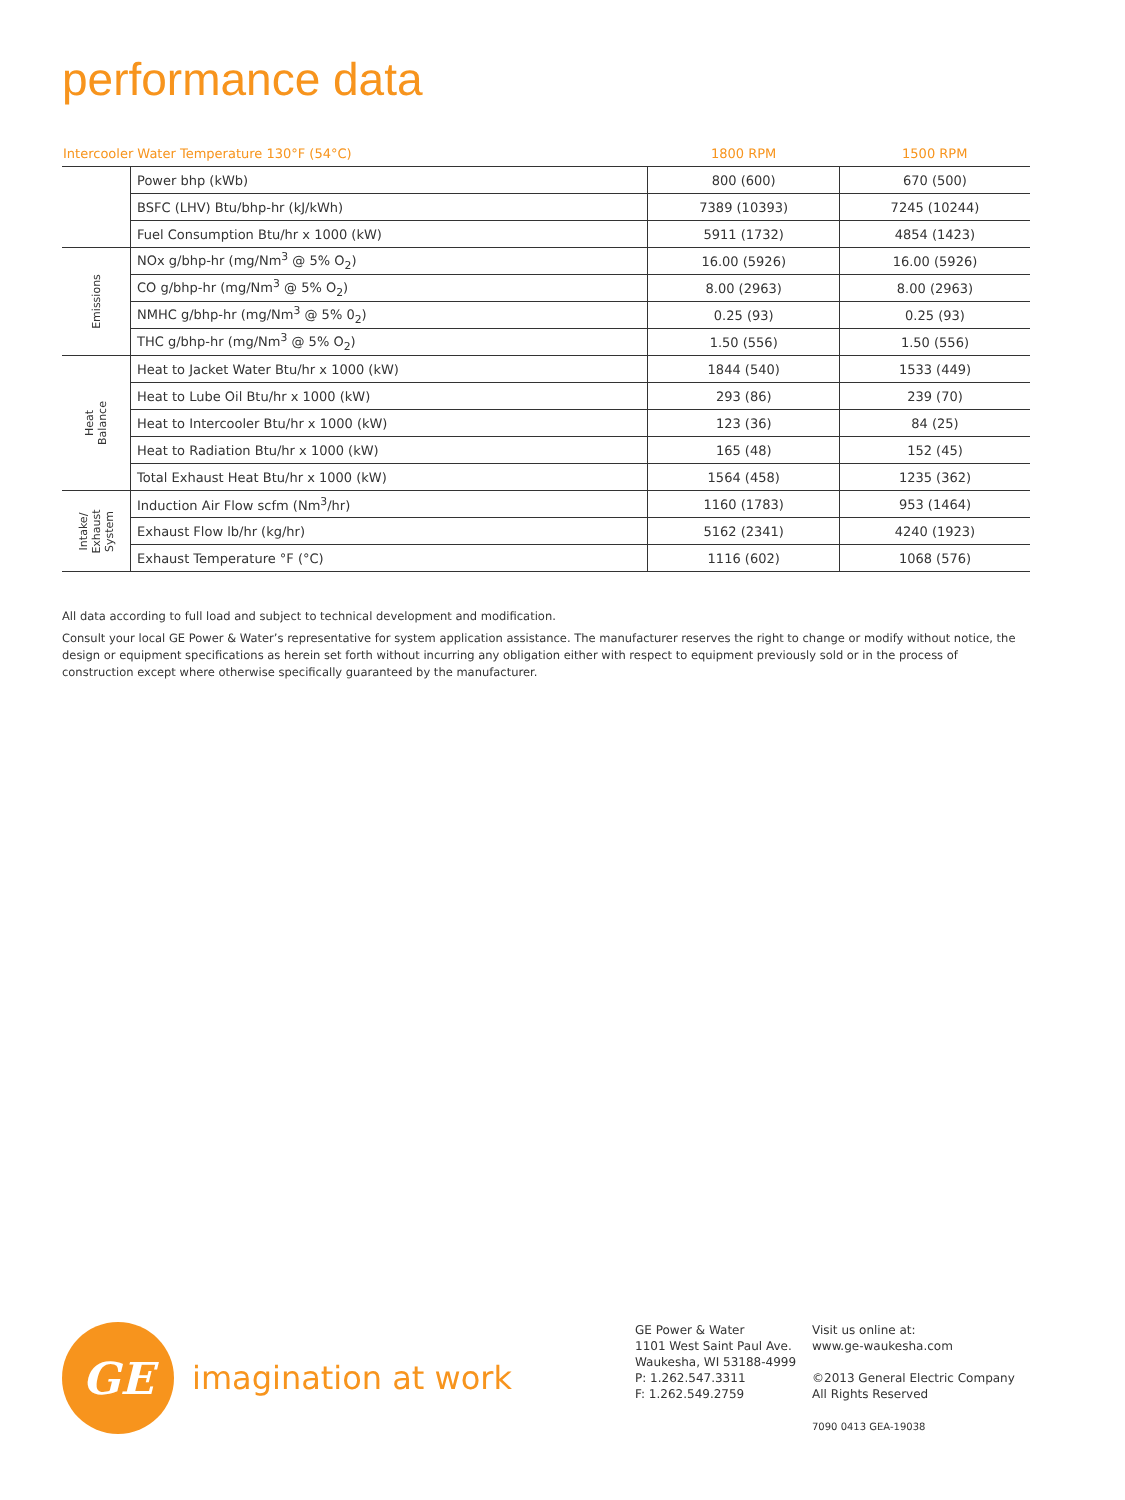performance data
| Intercooler Water Temperature 130°F (54°C) | | 1800 RPM | 1500 RPM |
| --- | --- | --- | --- |
| | Power bhp (kWb) | 800 (600) | 670 (500) |
| | BSFC (LHV) Btu/bhp-hr (kJ/kWh) | 7389 (10393) | 7245 (10244) |
| | Fuel Consumption Btu/hr x 1000 (kW) | 5911 (1732) | 4854 (1423) |
| Emissions | NOx g/bhp-hr (mg/Nm<sup>3</sup> @ 5% O<sub>2</sub>) | 16.00 (5926) | 16.00 (5926) |
| | CO g/bhp-hr (mg/Nm<sup>3</sup> @ 5% O<sub>2</sub>) | 8.00 (2963) | 8.00 (2963) |
| | NMHC g/bhp-hr (mg/Nm<sup>3</sup> @ 5% 0<sub>2</sub>) | 0.25 (93) | 0.25 (93) |
| | THC g/bhp-hr (mg/Nm<sup>3</sup> @ 5% O<sub>2</sub>) | 1.50 (556) | 1.50 (556) |
| Heat Balance | Heat to Jacket Water Btu/hr x 1000 (kW) | 1844 (540) | 1533 (449) |
| | Heat to Lube Oil Btu/hr x 1000 (kW) | 293 (86) | 239 (70) |
| | Heat to Intercooler Btu/hr x 1000 (kW) | 123 (36) | 84 (25) |
| | Heat to Radiation Btu/hr x 1000 (kW) | 165 (48) | 152 (45) |
| | Total Exhaust Heat Btu/hr x 1000 (kW) | 1564 (458) | 1235 (362) |
| Intake/ Exhaust System | Induction Air Flow scfm (Nm<sup>3</sup>/hr) | 1160 (1783) | 953 (1464) |
| | Exhaust Flow lb/hr (kg/hr) | 5162 (2341) | 4240 (1923) |
| | Exhaust Temperature °F (°C) | 1116 (602) | 1068 (576) |
All data according to full load and subject to technical development and modification.
Consult your local GE Power & Water’s representative for system application assistance. The manufacturer reserves the right to change or modify without notice, the design or equipment specifications as herein set forth without incurring any obligation either with respect to equipment previously sold or in the process of construction except where otherwise specifically guaranteed by the manufacturer.
GE
imagination at work
GE Power & Water
1101 West Saint Paul Ave.
Waukesha, WI 53188-4999
P: 1.262.547.3311
F: 1.262.549.2759
Visit us online at:
www.ge-waukesha.com
©2013 General Electric Company
All Rights Reserved
7090 0413 GEA-19038